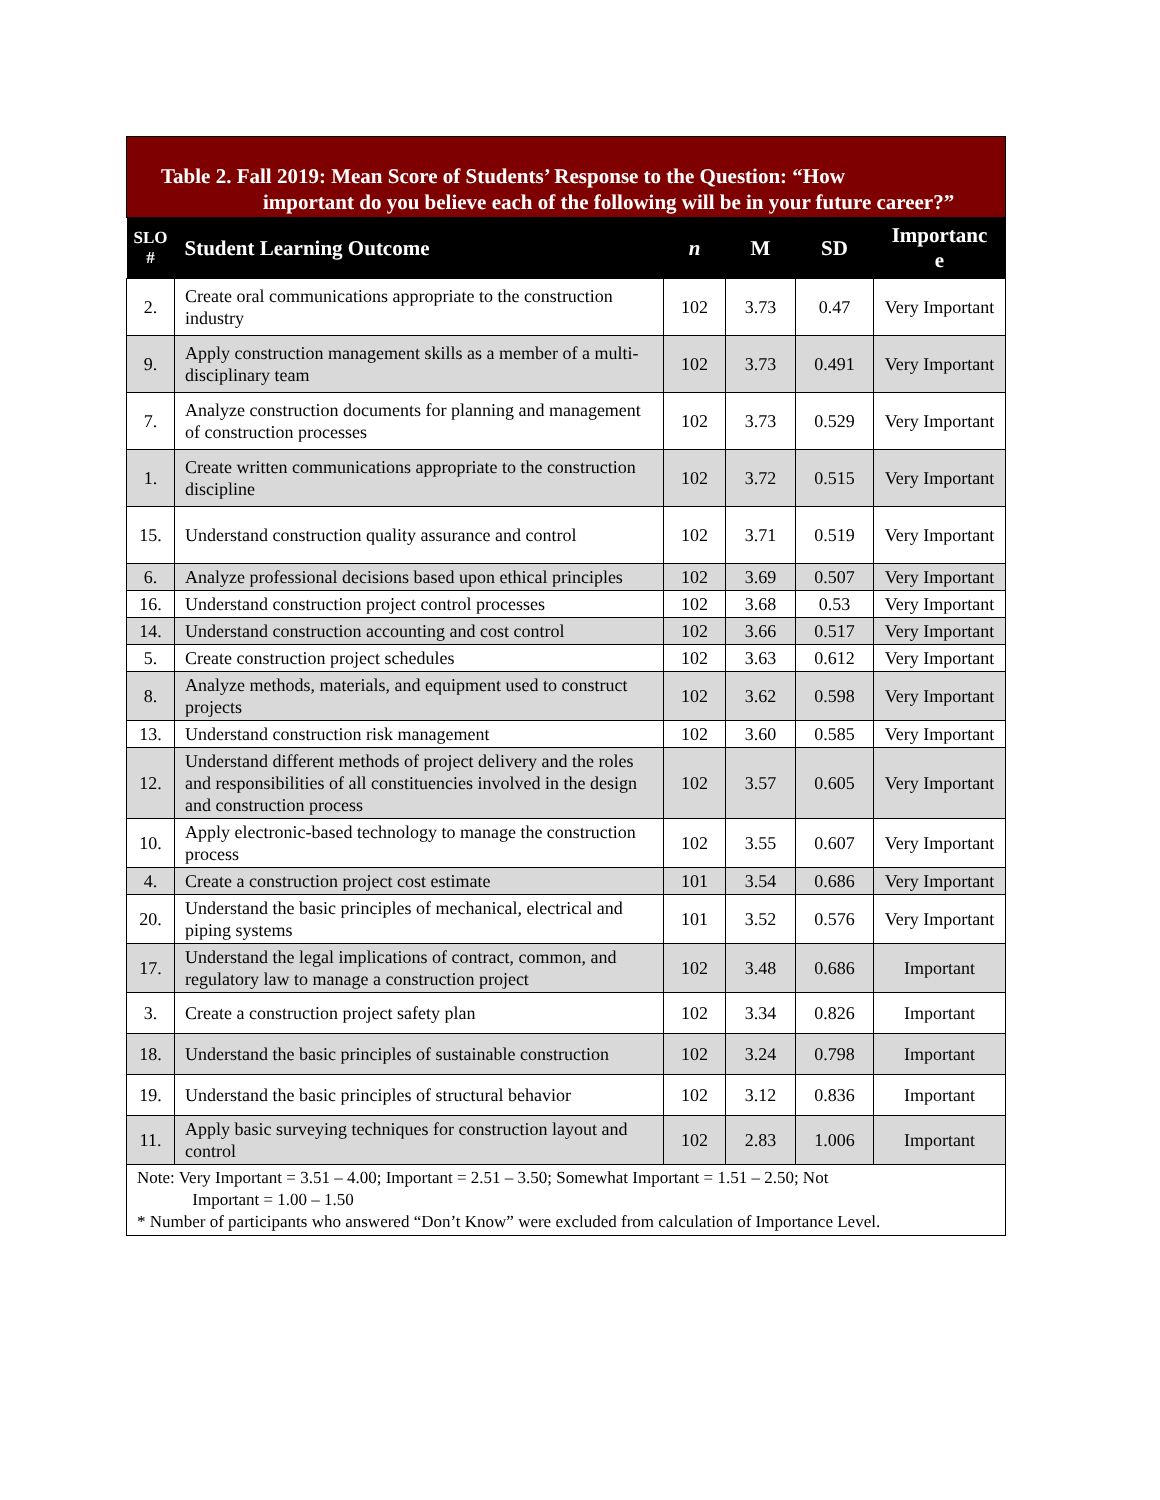Table 2. Fall 2019: Mean Score of Students’ Response to the Question: “How
important do you believe each of the following will be in your future career?”
| SLO # | Student Learning Outcome | n | M | SD | Importanc e |
| --- | --- | --- | --- | --- | --- |
| 2. | Create oral communications appropriate to the construction industry | 102 | 3.73 | 0.47 | Very Important |
| 9. | Apply construction management skills as a member of a multi-disciplinary team | 102 | 3.73 | 0.491 | Very Important |
| 7. | Analyze construction documents for planning and management of construction processes | 102 | 3.73 | 0.529 | Very Important |
| 1. | Create written communications appropriate to the construction discipline | 102 | 3.72 | 0.515 | Very Important |
| 15. | Understand construction quality assurance and control | 102 | 3.71 | 0.519 | Very Important |
| 6. | Analyze professional decisions based upon ethical principles | 102 | 3.69 | 0.507 | Very Important |
| 16. | Understand construction project control processes | 102 | 3.68 | 0.53 | Very Important |
| 14. | Understand construction accounting and cost control | 102 | 3.66 | 0.517 | Very Important |
| 5. | Create construction project schedules | 102 | 3.63 | 0.612 | Very Important |
| 8. | Analyze methods, materials, and equipment used to construct projects | 102 | 3.62 | 0.598 | Very Important |
| 13. | Understand construction risk management | 102 | 3.60 | 0.585 | Very Important |
| 12. | Understand different methods of project delivery and the roles and responsibilities of all constituencies involved in the design and construction process | 102 | 3.57 | 0.605 | Very Important |
| 10. | Apply electronic-based technology to manage the construction process | 102 | 3.55 | 0.607 | Very Important |
| 4. | Create a construction project cost estimate | 101 | 3.54 | 0.686 | Very Important |
| 20. | Understand the basic principles of mechanical, electrical and piping systems | 101 | 3.52 | 0.576 | Very Important |
| 17. | Understand the legal implications of contract, common, and regulatory law to manage a construction project | 102 | 3.48 | 0.686 | Important |
| 3. | Create a construction project safety plan | 102 | 3.34 | 0.826 | Important |
| 18. | Understand the basic principles of sustainable construction | 102 | 3.24 | 0.798 | Important |
| 19. | Understand the basic principles of structural behavior | 102 | 3.12 | 0.836 | Important |
| 11. | Apply basic surveying techniques for construction layout and control | 102 | 2.83 | 1.006 | Important |
| Note: Very Important = 3.51 – 4.00; Important = 2.51 – 3.50; Somewhat Important = 1.51 – 2.50; Not Important = 1.00 – 1.50 * Number of participants who answered “Don’t Know” were excluded from calculation of Importance Level. | | | | | |